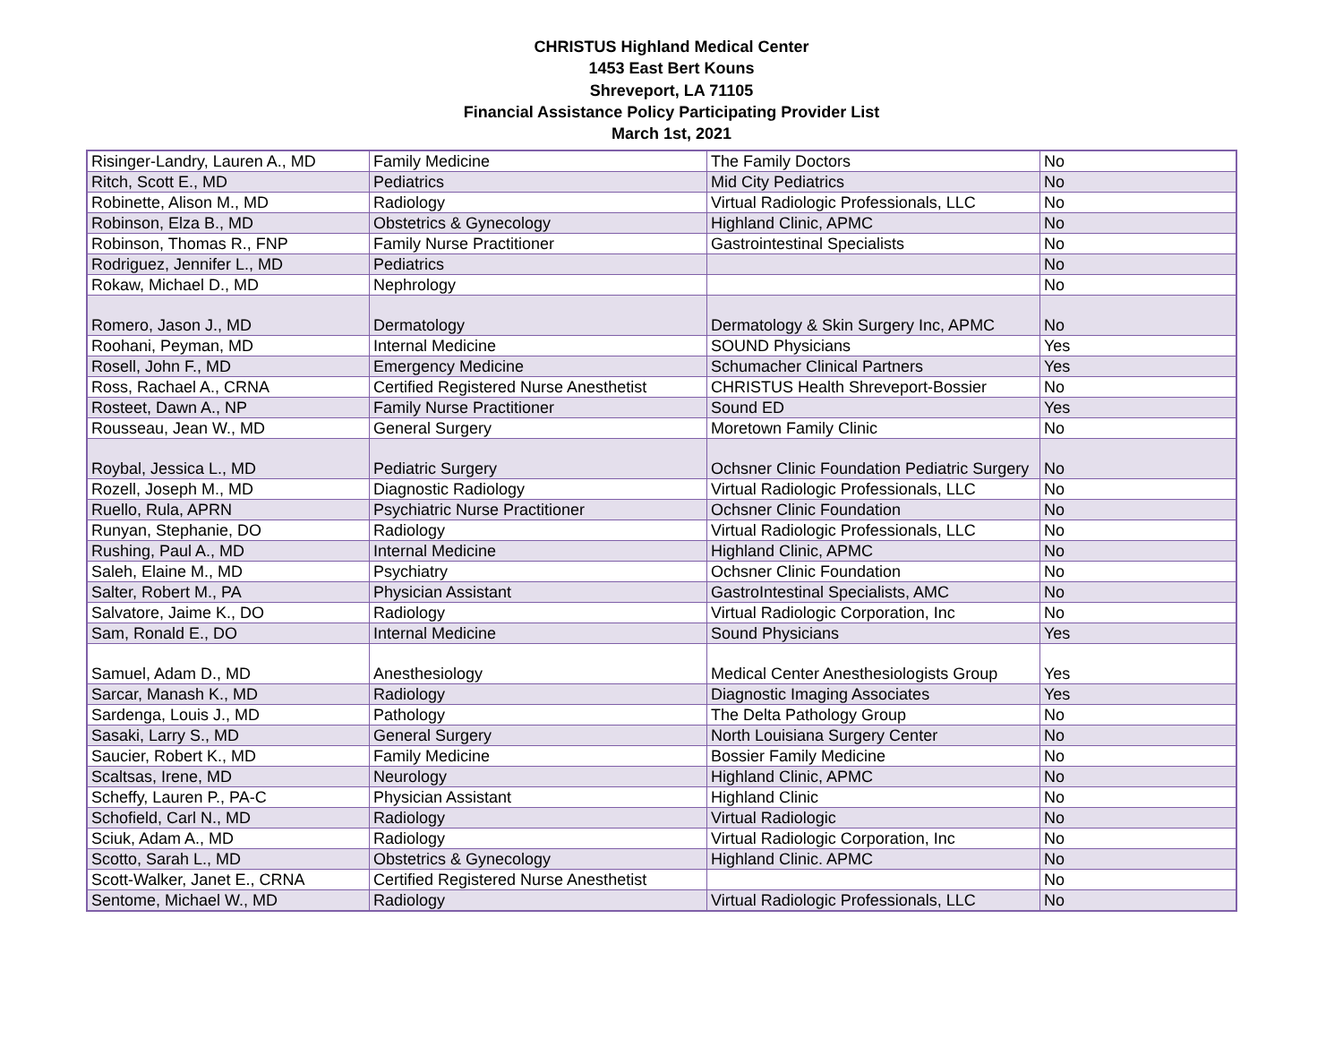CHRISTUS Highland Medical Center
1453 East Bert Kouns
Shreveport, LA 71105
Financial Assistance Policy Participating Provider List
March 1st, 2021
| Risinger-Landry, Lauren A., MD | Family Medicine | The Family Doctors | No |
| Ritch, Scott E., MD | Pediatrics | Mid City Pediatrics | No |
| Robinette, Alison M., MD | Radiology | Virtual Radiologic Professionals, LLC | No |
| Robinson, Elza B., MD | Obstetrics & Gynecology | Highland Clinic, APMC | No |
| Robinson, Thomas R., FNP | Family Nurse Practitioner | Gastrointestinal Specialists | No |
| Rodriguez, Jennifer L., MD | Pediatrics | | No |
| Rokaw, Michael D., MD | Nephrology | | No |
| Romero, Jason J., MD | Dermatology | Dermatology & Skin Surgery Inc, APMC | No |
| Roohani, Peyman, MD | Internal Medicine | SOUND Physicians | Yes |
| Rosell, John F., MD | Emergency Medicine | Schumacher Clinical Partners | Yes |
| Ross, Rachael A., CRNA | Certified Registered Nurse Anesthetist | CHRISTUS Health Shreveport-Bossier | No |
| Rosteet, Dawn A., NP | Family Nurse Practitioner | Sound ED | Yes |
| Rousseau, Jean W., MD | General Surgery | Moretown Family Clinic | No |
| Roybal, Jessica L., MD | Pediatric Surgery | Ochsner Clinic Foundation Pediatric Surgery | No |
| Rozell, Joseph M., MD | Diagnostic Radiology | Virtual Radiologic Professionals, LLC | No |
| Ruello, Rula, APRN | Psychiatric Nurse Practitioner | Ochsner Clinic Foundation | No |
| Runyan, Stephanie, DO | Radiology | Virtual Radiologic Professionals, LLC | No |
| Rushing, Paul A., MD | Internal Medicine | Highland Clinic, APMC | No |
| Saleh, Elaine M., MD | Psychiatry | Ochsner Clinic Foundation | No |
| Salter, Robert M., PA | Physician Assistant | GastroIntestinal Specialists, AMC | No |
| Salvatore, Jaime K., DO | Radiology | Virtual Radiologic Corporation, Inc | No |
| Sam, Ronald E., DO | Internal Medicine | Sound Physicians | Yes |
| Samuel, Adam D., MD | Anesthesiology | Medical Center Anesthesiologists Group | Yes |
| Sarcar, Manash K., MD | Radiology | Diagnostic Imaging Associates | Yes |
| Sardenga, Louis J., MD | Pathology | The Delta Pathology Group | No |
| Sasaki, Larry S., MD | General Surgery | North Louisiana Surgery Center | No |
| Saucier, Robert K., MD | Family Medicine | Bossier Family Medicine | No |
| Scaltsas, Irene, MD | Neurology | Highland Clinic, APMC | No |
| Scheffy, Lauren P., PA-C | Physician Assistant | Highland Clinic | No |
| Schofield, Carl N., MD | Radiology | Virtual Radiologic | No |
| Sciuk, Adam A., MD | Radiology | Virtual Radiologic Corporation, Inc | No |
| Scotto, Sarah L., MD | Obstetrics & Gynecology | Highland Clinic. APMC | No |
| Scott-Walker, Janet E., CRNA | Certified Registered Nurse Anesthetist | | No |
| Sentome, Michael W., MD | Radiology | Virtual Radiologic Professionals, LLC | No |